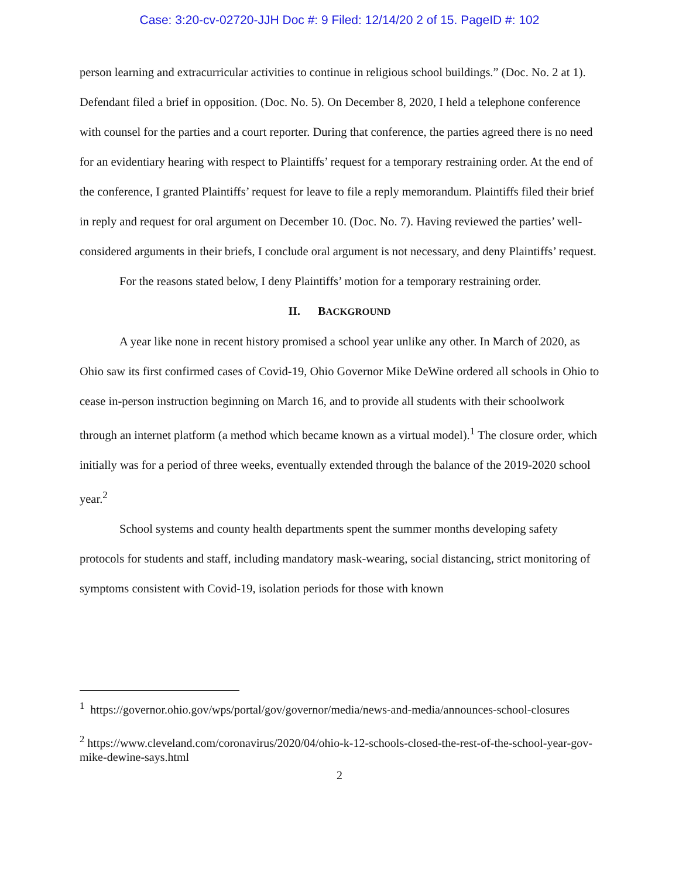Case: 3:20-cv-02720-JJH Doc #: 9 Filed: 12/14/20 2 of 15. PageID #: 102
person learning and extracurricular activities to continue in religious school buildings.” (Doc. No. 2 at 1). Defendant filed a brief in opposition. (Doc. No. 5). On December 8, 2020, I held a telephone conference with counsel for the parties and a court reporter. During that conference, the parties agreed there is no need for an evidentiary hearing with respect to Plaintiffs’ request for a temporary restraining order. At the end of the conference, I granted Plaintiffs’ request for leave to file a reply memorandum. Plaintiffs filed their brief in reply and request for oral argument on December 10. (Doc. No. 7). Having reviewed the parties’ well-considered arguments in their briefs, I conclude oral argument is not necessary, and deny Plaintiffs’ request.
For the reasons stated below, I deny Plaintiffs’ motion for a temporary restraining order.
II. BACKGROUND
A year like none in recent history promised a school year unlike any other. In March of 2020, as Ohio saw its first confirmed cases of Covid-19, Ohio Governor Mike DeWine ordered all schools in Ohio to cease in-person instruction beginning on March 16, and to provide all students with their schoolwork through an internet platform (a method which became known as a virtual model).<sup>1</sup> The closure order, which initially was for a period of three weeks, eventually extended through the balance of the 2019-2020 school year.<sup>2</sup>
School systems and county health departments spent the summer months developing safety protocols for students and staff, including mandatory mask-wearing, social distancing, strict monitoring of symptoms consistent with Covid-19, isolation periods for those with known
<sup>1</sup> https://governor.ohio.gov/wps/portal/gov/governor/media/news-and-media/announces-school-closures
<sup>2</sup> https://www.cleveland.com/coronavirus/2020/04/ohio-k-12-schools-closed-the-rest-of-the-school-year-gov-mike-dewine-says.html
2